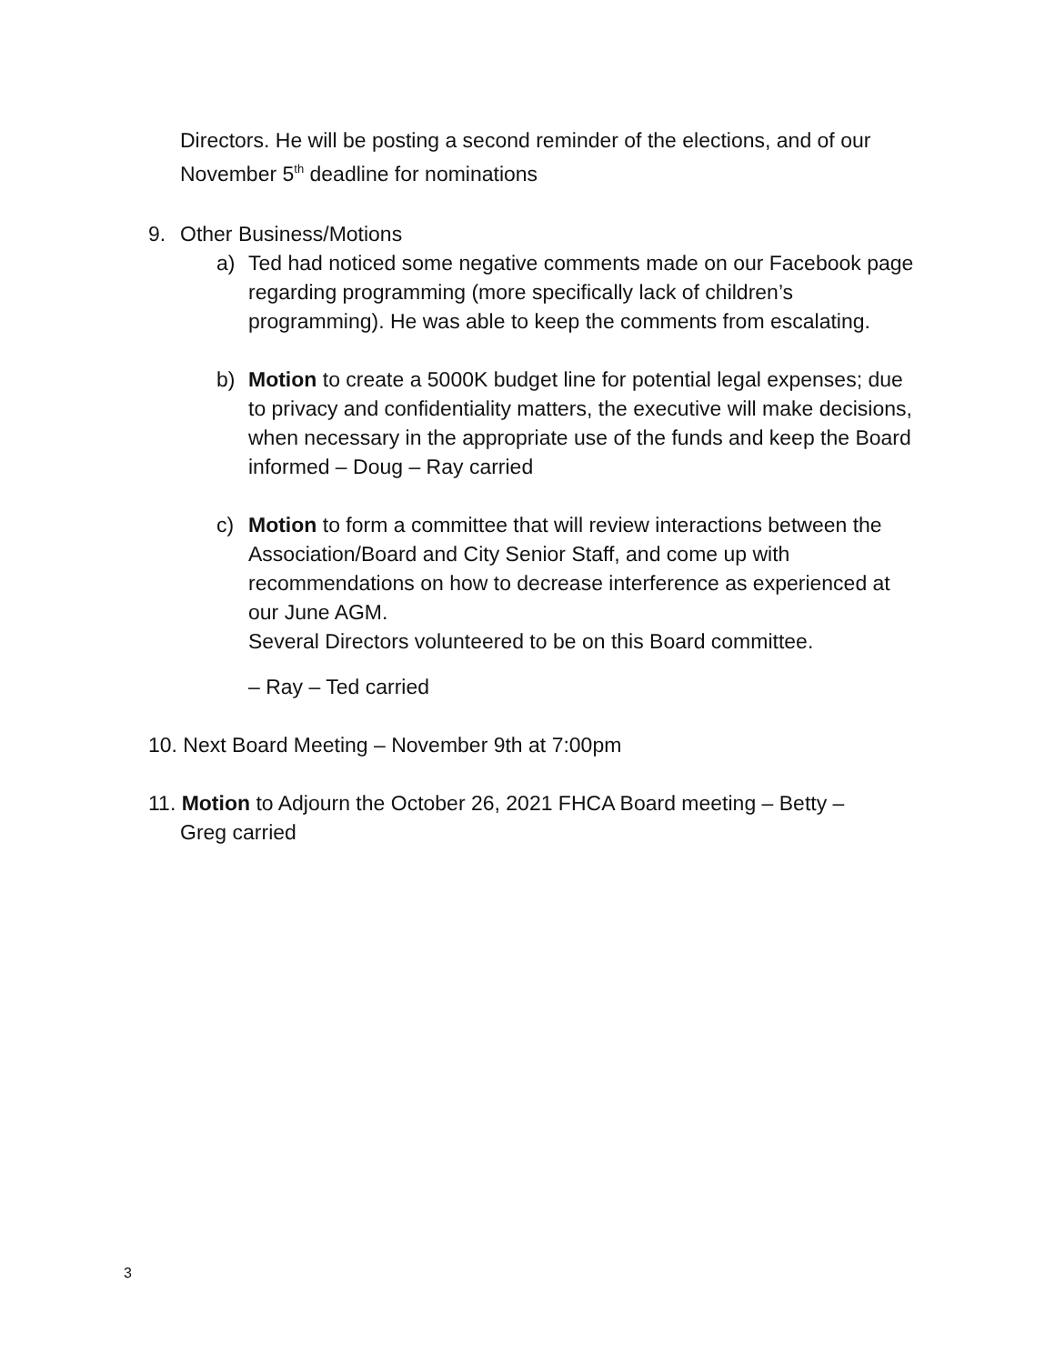Directors. He will be posting a second reminder of the elections, and of our November 5<sup>th</sup> deadline for nominations
9. Other Business/Motions
a) Ted had noticed some negative comments made on our Facebook page regarding programming (more specifically lack of children’s programming). He was able to keep the comments from escalating.
b) Motion to create a 5000K budget line for potential legal expenses; due to privacy and confidentiality matters, the executive will make decisions, when necessary in the appropriate use of the funds and keep the Board informed – Doug – Ray carried
c) Motion to form a committee that will review interactions between the Association/Board and City Senior Staff, and come up with recommendations on how to decrease interference as experienced at our June AGM.
Several Directors volunteered to be on this Board committee.
– Ray – Ted carried
10. Next Board Meeting – November 9th at 7:00pm
11. Motion to Adjourn the October 26, 2021 FHCA Board meeting – Betty –
Greg carried
3